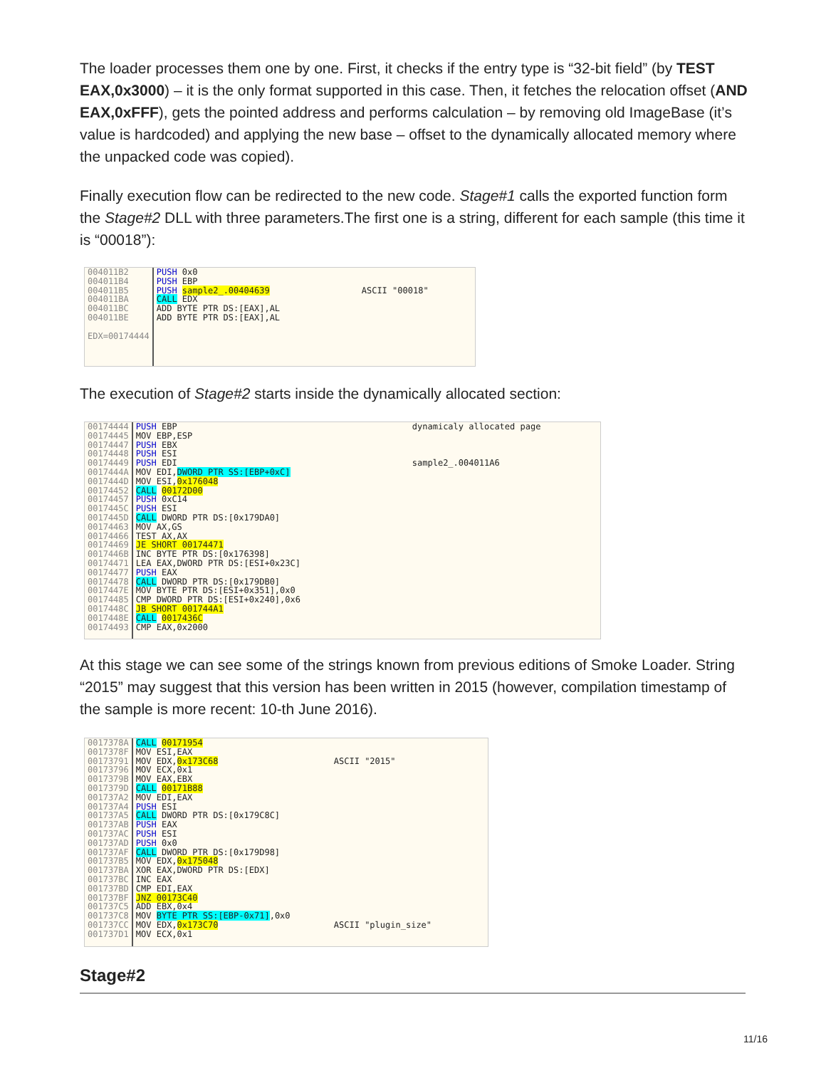The loader processes them one by one. First, it checks if the entry type is “32-bit field” (by TEST EAX,0x3000) – it is the only format supported in this case. Then, it fetches the relocation offset (AND EAX,0xFFF), gets the pointed address and performs calculation – by removing old ImageBase (it’s value is hardcoded) and applying the new base – offset to the dynamically allocated memory where the unpacked code was copied).
Finally execution flow can be redirected to the new code. Stage#1 calls the exported function form the Stage#2 DLL with three parameters.The first one is a string, different for each sample (this time it is “00018”):
004011B2 004011B4 004011B5 004011BA 004011BC 004011BE EDX=00174444
PUSH 0x0 PUSH EBP PUSH sample2_.00404639 CALL EDX ADD BYTE PTR DS:[EAX],AL ADD BYTE PTR DS:[EAX],AL
ASCII "00018"
The execution of Stage#2 starts inside the dynamically allocated section:
00174444 00174445 00174447 00174448 00174449 0017444A 0017444D 00174452 00174457 0017445C 0017445D 00174463 00174466 00174469 0017446B 00174471 00174477 00174478 0017447E 00174485 0017448C 0017448E 00174493
PUSH EBP MOV EBP,ESP PUSH EBX PUSH ESI PUSH EDI MOV EDI,DWORD PTR SS:[EBP+0xC] MOV ESI,0x176048 CALL 00172D00 PUSH 0xC14 PUSH ESI CALL DWORD PTR DS:[0x179DA0] MOV AX,GS TEST AX,AX JE SHORT 00174471 INC BYTE PTR DS:[0x176398] LEA EAX,DWORD PTR DS:[ESI+0x23C] PUSH EAX CALL DWORD PTR DS:[0x179DB0] MOV BYTE PTR DS:[ESI+0x351],0x0 CMP DWORD PTR DS:[ESI+0x240],0x6 JB SHORT 001744A1 CALL 0017436C CMP EAX,0x2000
dynamicaly allocated page sample2_.004011A6
At this stage we can see some of the strings known from previous editions of Smoke Loader. String “2015” may suggest that this version has been written in 2015 (however, compilation timestamp of the sample is more recent: 10-th June 2016).
0017378A 0017378F 00173791 00173796 0017379B 0017379D 001737A2 001737A4 001737A5 001737AB 001737AC 001737AD 001737AF 001737B5 001737BA 001737BC 001737BD 001737BF 001737C5 001737C8 001737CC 001737D1
CALL 00171954 MOV ESI,EAX MOV EDX,0x173C68 MOV ECX,0x1 MOV EAX,EBX CALL 00171B88 MOV EDI,EAX PUSH ESI CALL DWORD PTR DS:[0x179C8C] PUSH EAX PUSH ESI PUSH 0x0 CALL DWORD PTR DS:[0x179D98] MOV EDX,0x175048 XOR EAX,DWORD PTR DS:[EDX] INC EAX CMP EDI,EAX JNZ 00173C40 ADD EBX,0x4 MOV BYTE PTR SS:[EBP-0x71],0x0 MOV EDX,0x173C70 MOV ECX,0x1
ASCII "2015" ASCII "plugin_size"
Stage#2
11/16